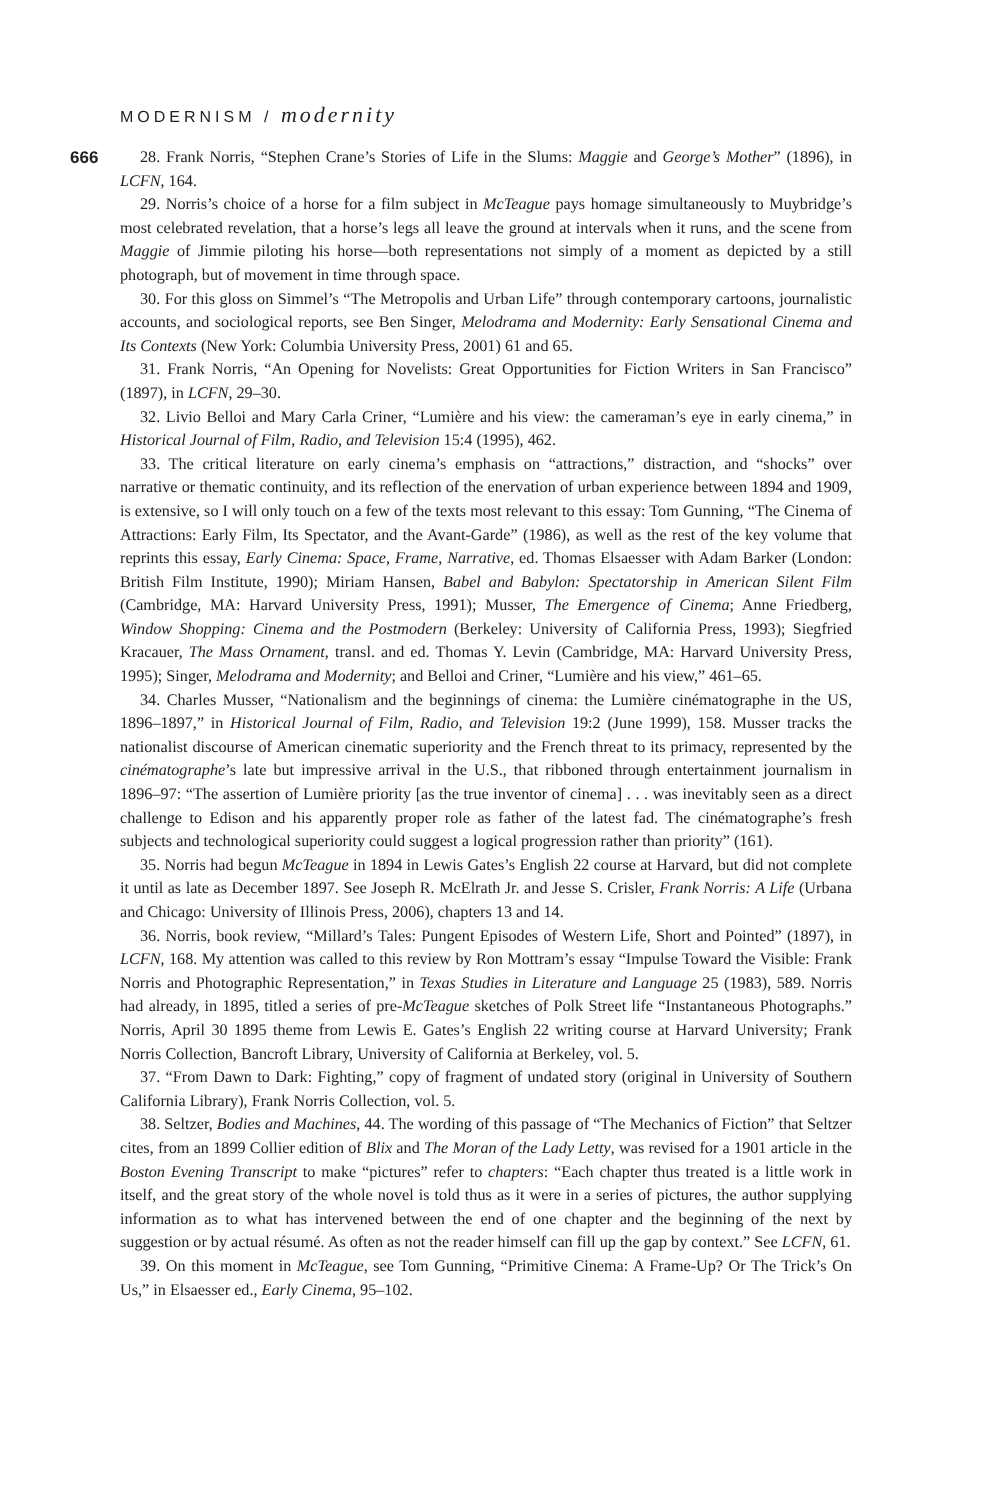MODERNISM / modernity
666
28. Frank Norris, “Stephen Crane’s Stories of Life in the Slums: Maggie and George’s Mother” (1896), in LCFN, 164.
29. Norris’s choice of a horse for a film subject in McTeague pays homage simultaneously to Muybridge’s most celebrated revelation, that a horse’s legs all leave the ground at intervals when it runs, and the scene from Maggie of Jimmie piloting his horse—both representations not simply of a moment as depicted by a still photograph, but of movement in time through space.
30. For this gloss on Simmel’s “The Metropolis and Urban Life” through contemporary cartoons, journalistic accounts, and sociological reports, see Ben Singer, Melodrama and Modernity: Early Sensational Cinema and Its Contexts (New York: Columbia University Press, 2001) 61 and 65.
31. Frank Norris, “An Opening for Novelists: Great Opportunities for Fiction Writers in San Francisco” (1897), in LCFN, 29–30.
32. Livio Belloi and Mary Carla Criner, “Lumière and his view: the cameraman’s eye in early cinema,” in Historical Journal of Film, Radio, and Television 15:4 (1995), 462.
33. The critical literature on early cinema’s emphasis on “attractions,” distraction, and “shocks” over narrative or thematic continuity, and its reflection of the enervation of urban experience between 1894 and 1909, is extensive, so I will only touch on a few of the texts most relevant to this essay: Tom Gunning, “The Cinema of Attractions: Early Film, Its Spectator, and the Avant-Garde” (1986), as well as the rest of the key volume that reprints this essay, Early Cinema: Space, Frame, Narrative, ed. Thomas Elsaesser with Adam Barker (London: British Film Institute, 1990); Miriam Hansen, Babel and Babylon: Spectatorship in American Silent Film (Cambridge, MA: Harvard University Press, 1991); Musser, The Emergence of Cinema; Anne Friedberg, Window Shopping: Cinema and the Postmodern (Berkeley: University of California Press, 1993); Siegfried Kracauer, The Mass Ornament, transl. and ed. Thomas Y. Levin (Cambridge, MA: Harvard University Press, 1995); Singer, Melodrama and Modernity; and Belloi and Criner, “Lumière and his view,” 461–65.
34. Charles Musser, “Nationalism and the beginnings of cinema: the Lumière cinématographe in the US, 1896–1897,” in Historical Journal of Film, Radio, and Television 19:2 (June 1999), 158. Musser tracks the nationalist discourse of American cinematic superiority and the French threat to its primacy, represented by the cinématographe’s late but impressive arrival in the U.S., that ribboned through entertainment journalism in 1896–97: “The assertion of Lumière priority [as the true inventor of cinema] . . . was inevitably seen as a direct challenge to Edison and his apparently proper role as father of the latest fad. The cinématographe’s fresh subjects and technological superiority could suggest a logical progression rather than priority” (161).
35. Norris had begun McTeague in 1894 in Lewis Gates’s English 22 course at Harvard, but did not complete it until as late as December 1897. See Joseph R. McElrath Jr. and Jesse S. Crisler, Frank Norris: A Life (Urbana and Chicago: University of Illinois Press, 2006), chapters 13 and 14.
36. Norris, book review, “Millard’s Tales: Pungent Episodes of Western Life, Short and Pointed” (1897), in LCFN, 168. My attention was called to this review by Ron Mottram’s essay “Impulse Toward the Visible: Frank Norris and Photographic Representation,” in Texas Studies in Literature and Language 25 (1983), 589. Norris had already, in 1895, titled a series of pre-McTeague sketches of Polk Street life “Instantaneous Photographs.” Norris, April 30 1895 theme from Lewis E. Gates’s English 22 writing course at Harvard University; Frank Norris Collection, Bancroft Library, University of California at Berkeley, vol. 5.
37. “From Dawn to Dark: Fighting,” copy of fragment of undated story (original in University of Southern California Library), Frank Norris Collection, vol. 5.
38. Seltzer, Bodies and Machines, 44. The wording of this passage of “The Mechanics of Fiction” that Seltzer cites, from an 1899 Collier edition of Blix and The Moran of the Lady Letty, was revised for a 1901 article in the Boston Evening Transcript to make “pictures” refer to chapters: “Each chapter thus treated is a little work in itself, and the great story of the whole novel is told thus as it were in a series of pictures, the author supplying information as to what has intervened between the end of one chapter and the beginning of the next by suggestion or by actual résumé. As often as not the reader himself can fill up the gap by context.” See LCFN, 61.
39. On this moment in McTeague, see Tom Gunning, “Primitive Cinema: A Frame-Up? Or The Trick’s On Us,” in Elsaesser ed., Early Cinema, 95–102.